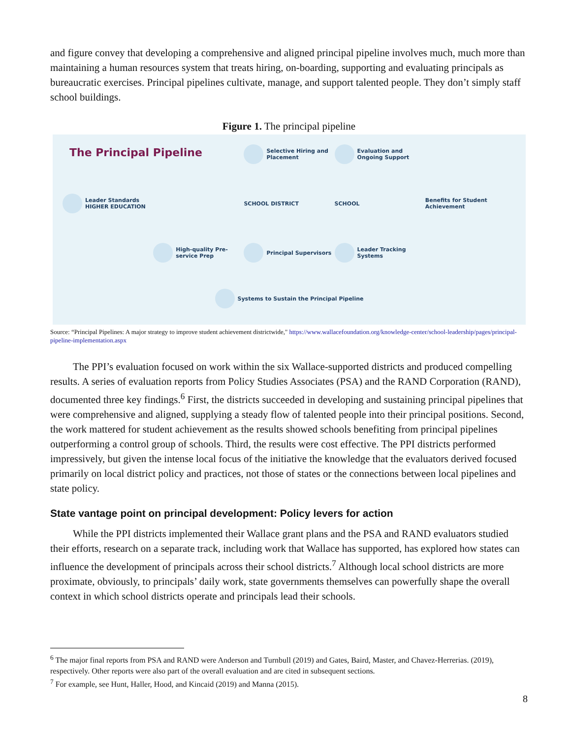and figure convey that developing a comprehensive and aligned principal pipeline involves much, much more than maintaining a human resources system that treats hiring, on-boarding, supporting and evaluating principals as bureaucratic exercises. Principal pipelines cultivate, manage, and support talented people. They don’t simply staff school buildings.
Figure 1. The principal pipeline
The Principal Pipeline
Selective Hiring and Placement
Evaluation and Ongoing Support
Leader Standards HIGHER EDUCATION
SCHOOL DISTRICT
SCHOOL
Benefits for Student Achievement
High-quality Pre-service Prep
Principal Supervisors
Leader Tracking Systems
Systems to Sustain the Principal Pipeline
Source: “Principal Pipelines: A major strategy to improve student achievement districtwide," https://www.wallacefoundation.org/knowledge-center/school-leadership/pages/principal-pipeline-implementation.aspx
The PPI’s evaluation focused on work within the six Wallace-supported districts and produced compelling results. A series of evaluation reports from Policy Studies Associates (PSA) and the RAND Corporation (RAND), documented three key findings.<sup>6</sup> First, the districts succeeded in developing and sustaining principal pipelines that were comprehensive and aligned, supplying a steady flow of talented people into their principal positions. Second, the work mattered for student achievement as the results showed schools benefiting from principal pipelines outperforming a control group of schools. Third, the results were cost effective. The PPI districts performed impressively, but given the intense local focus of the initiative the knowledge that the evaluators derived focused primarily on local district policy and practices, not those of states or the connections between local pipelines and state policy.
State vantage point on principal development: Policy levers for action
While the PPI districts implemented their Wallace grant plans and the PSA and RAND evaluators studied their efforts, research on a separate track, including work that Wallace has supported, has explored how states can influence the development of principals across their school districts.<sup>7</sup> Although local school districts are more proximate, obviously, to principals’ daily work, state governments themselves can powerfully shape the overall context in which school districts operate and principals lead their schools.
<sup>6</sup> The major final reports from PSA and RAND were Anderson and Turnbull (2019) and Gates, Baird, Master, and Chavez-Herrerias. (2019), respectively. Other reports were also part of the overall evaluation and are cited in subsequent sections.
<sup>7</sup> For example, see Hunt, Haller, Hood, and Kincaid (2019) and Manna (2015).
8